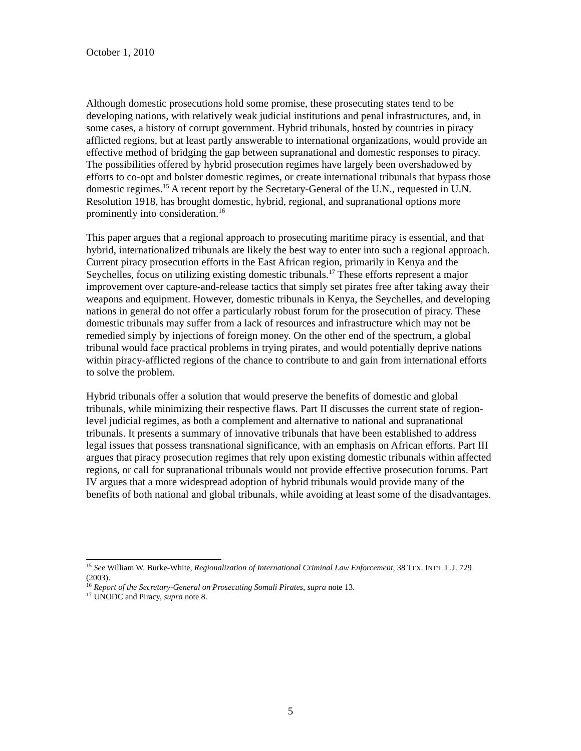October 1, 2010
Although domestic prosecutions hold some promise, these prosecuting states tend to be developing nations, with relatively weak judicial institutions and penal infrastructures, and, in some cases, a history of corrupt government. Hybrid tribunals, hosted by countries in piracy afflicted regions, but at least partly answerable to international organizations, would provide an effective method of bridging the gap between supranational and domestic responses to piracy. The possibilities offered by hybrid prosecution regimes have largely been overshadowed by efforts to co-opt and bolster domestic regimes, or create international tribunals that bypass those domestic regimes.<sup>15</sup> A recent report by the Secretary-General of the U.N., requested in U.N. Resolution 1918, has brought domestic, hybrid, regional, and supranational options more prominently into consideration.<sup>16</sup>
This paper argues that a regional approach to prosecuting maritime piracy is essential, and that hybrid, internationalized tribunals are likely the best way to enter into such a regional approach. Current piracy prosecution efforts in the East African region, primarily in Kenya and the Seychelles, focus on utilizing existing domestic tribunals.<sup>17</sup> These efforts represent a major improvement over capture-and-release tactics that simply set pirates free after taking away their weapons and equipment. However, domestic tribunals in Kenya, the Seychelles, and developing nations in general do not offer a particularly robust forum for the prosecution of piracy. These domestic tribunals may suffer from a lack of resources and infrastructure which may not be remedied simply by injections of foreign money. On the other end of the spectrum, a global tribunal would face practical problems in trying pirates, and would potentially deprive nations within piracy-afflicted regions of the chance to contribute to and gain from international efforts to solve the problem.
Hybrid tribunals offer a solution that would preserve the benefits of domestic and global tribunals, while minimizing their respective flaws. Part II discusses the current state of region-level judicial regimes, as both a complement and alternative to national and supranational tribunals. It presents a summary of innovative tribunals that have been established to address legal issues that possess transnational significance, with an emphasis on African efforts. Part III argues that piracy prosecution regimes that rely upon existing domestic tribunals within affected regions, or call for supranational tribunals would not provide effective prosecution forums. Part IV argues that a more widespread adoption of hybrid tribunals would provide many of the benefits of both national and global tribunals, while avoiding at least some of the disadvantages.
<sup>15</sup> See William W. Burke-White, Regionalization of International Criminal Law Enforcement, 38 TEX. INT’L L.J. 729 (2003).
<sup>16</sup> Report of the Secretary-General on Prosecuting Somali Pirates, supra note 13.
<sup>17</sup> UNODC and Piracy, supra note 8.
5